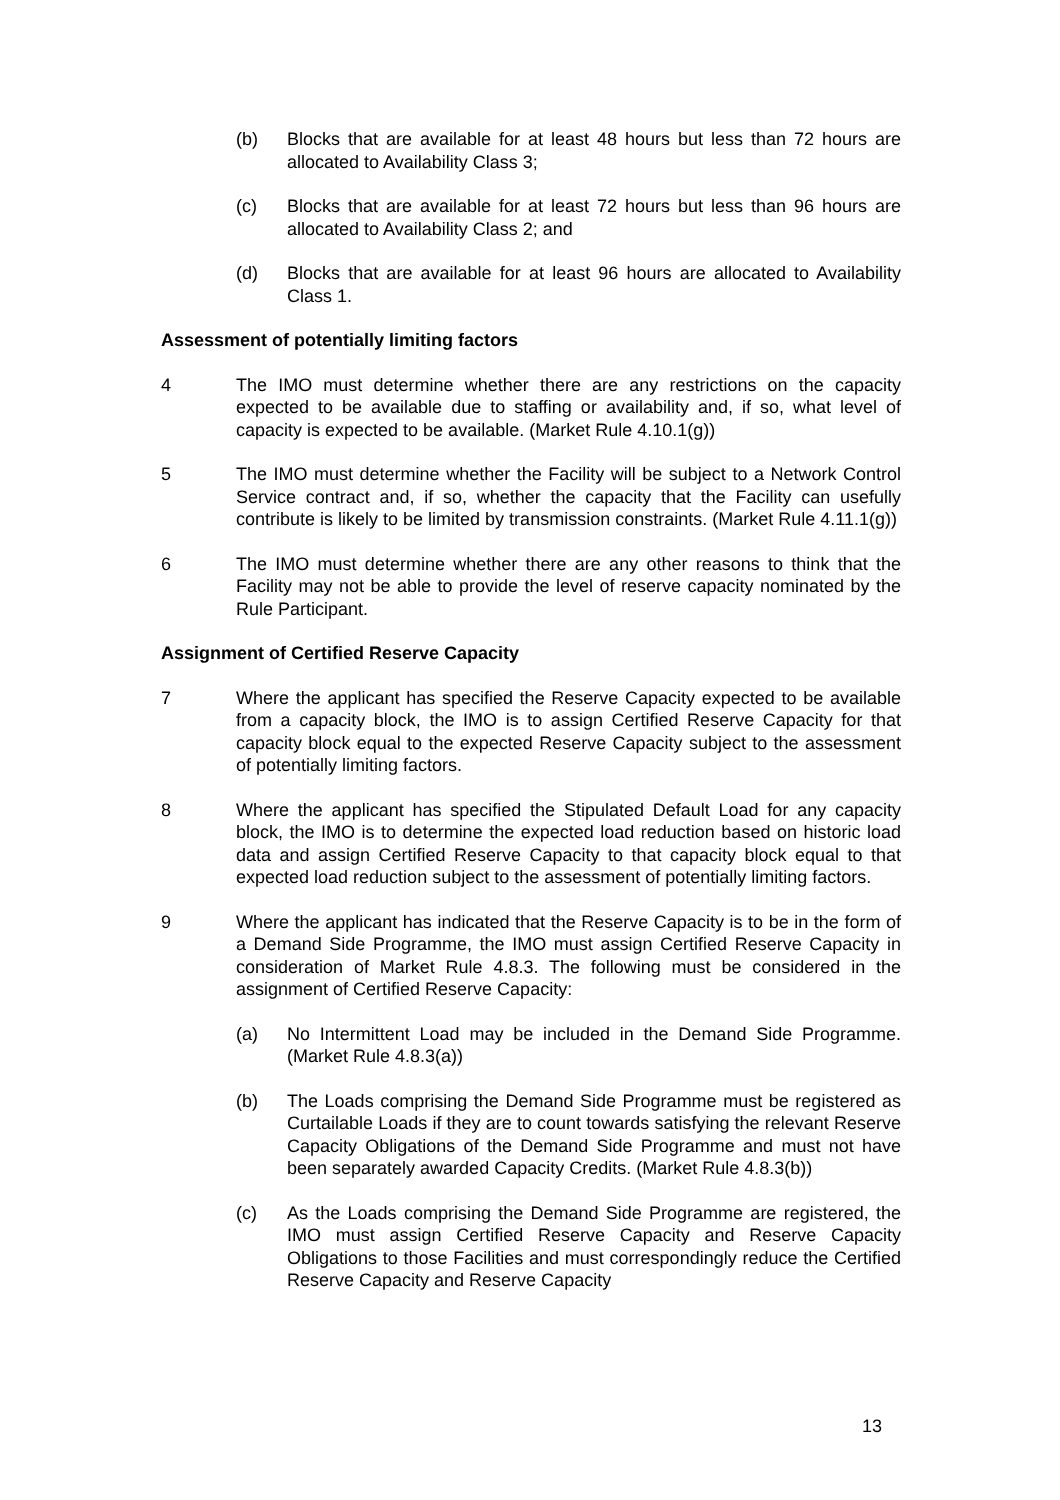(b) Blocks that are available for at least 48 hours but less than 72 hours are allocated to Availability Class 3;
(c) Blocks that are available for at least 72 hours but less than 96 hours are allocated to Availability Class 2; and
(d) Blocks that are available for at least 96 hours are allocated to Availability Class 1.
Assessment of potentially limiting factors
4 The IMO must determine whether there are any restrictions on the capacity expected to be available due to staffing or availability and, if so, what level of capacity is expected to be available. (Market Rule 4.10.1(g))
5 The IMO must determine whether the Facility will be subject to a Network Control Service contract and, if so, whether the capacity that the Facility can usefully contribute is likely to be limited by transmission constraints. (Market Rule 4.11.1(g))
6 The IMO must determine whether there are any other reasons to think that the Facility may not be able to provide the level of reserve capacity nominated by the Rule Participant.
Assignment of Certified Reserve Capacity
7 Where the applicant has specified the Reserve Capacity expected to be available from a capacity block, the IMO is to assign Certified Reserve Capacity for that capacity block equal to the expected Reserve Capacity subject to the assessment of potentially limiting factors.
8 Where the applicant has specified the Stipulated Default Load for any capacity block, the IMO is to determine the expected load reduction based on historic load data and assign Certified Reserve Capacity to that capacity block equal to that expected load reduction subject to the assessment of potentially limiting factors.
9 Where the applicant has indicated that the Reserve Capacity is to be in the form of a Demand Side Programme, the IMO must assign Certified Reserve Capacity in consideration of Market Rule 4.8.3. The following must be considered in the assignment of Certified Reserve Capacity:
(a) No Intermittent Load may be included in the Demand Side Programme. (Market Rule 4.8.3(a))
(b) The Loads comprising the Demand Side Programme must be registered as Curtailable Loads if they are to count towards satisfying the relevant Reserve Capacity Obligations of the Demand Side Programme and must not have been separately awarded Capacity Credits. (Market Rule 4.8.3(b))
(c) As the Loads comprising the Demand Side Programme are registered, the IMO must assign Certified Reserve Capacity and Reserve Capacity Obligations to those Facilities and must correspondingly reduce the Certified Reserve Capacity and Reserve Capacity
13